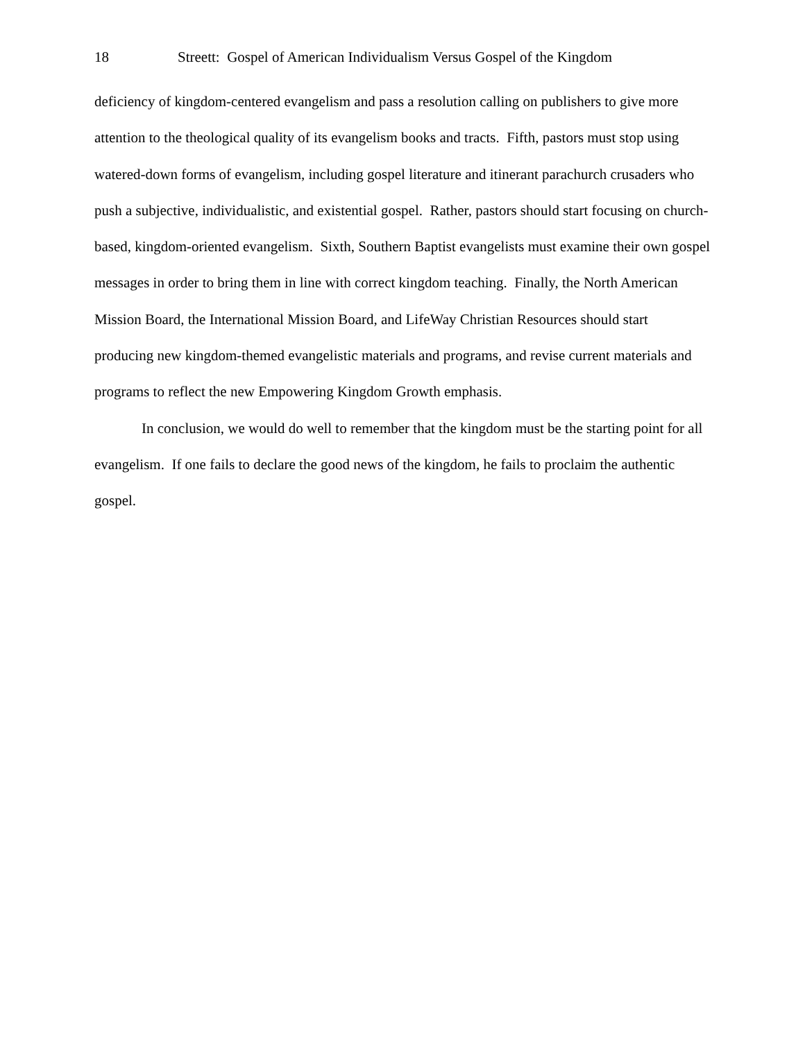18 Streett: Gospel of American Individualism Versus Gospel of the Kingdom
deficiency of kingdom-centered evangelism and pass a resolution calling on publishers to give more attention to the theological quality of its evangelism books and tracts. Fifth, pastors must stop using watered-down forms of evangelism, including gospel literature and itinerant parachurch crusaders who push a subjective, individualistic, and existential gospel. Rather, pastors should start focusing on church-based, kingdom-oriented evangelism. Sixth, Southern Baptist evangelists must examine their own gospel messages in order to bring them in line with correct kingdom teaching. Finally, the North American Mission Board, the International Mission Board, and LifeWay Christian Resources should start producing new kingdom-themed evangelistic materials and programs, and revise current materials and programs to reflect the new Empowering Kingdom Growth emphasis.
In conclusion, we would do well to remember that the kingdom must be the starting point for all evangelism. If one fails to declare the good news of the kingdom, he fails to proclaim the authentic gospel.